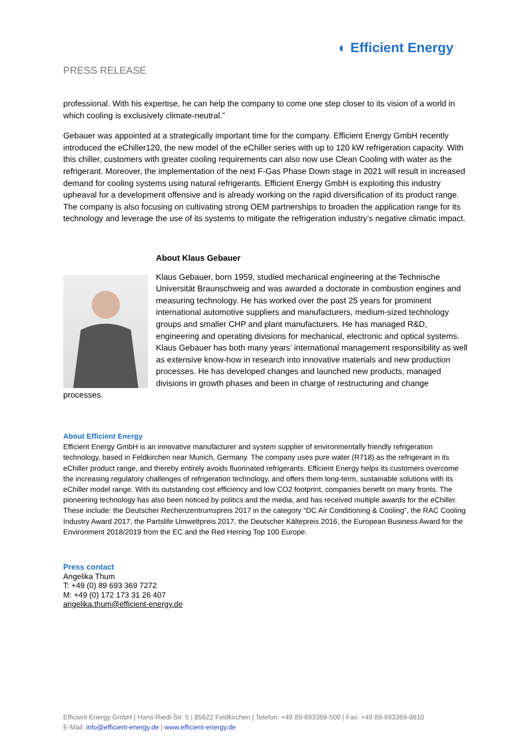◐ Efficient Energy
PRESS RELEASE
professional. With his expertise, he can help the company to come one step closer to its vision of a world in which cooling is exclusively climate-neutral.”
Gebauer was appointed at a strategically important time for the company. Efficient Energy GmbH recently introduced the eChiller120, the new model of the eChiller series with up to 120 kW refrigeration capacity. With this chiller, customers with greater cooling requirements can also now use Clean Cooling with water as the refrigerant. Moreover, the implementation of the next F-Gas Phase Down stage in 2021 will result in increased demand for cooling systems using natural refrigerants. Efficient Energy GmbH is exploiting this industry upheaval for a development offensive and is already working on the rapid diversification of its product range. The company is also focusing on cultivating strong OEM partnerships to broaden the application range for its technology and leverage the use of its systems to mitigate the refrigeration industry’s negative climatic impact.
About Klaus Gebauer
Klaus Gebauer, born 1959, studied mechanical engineering at the Technische Universität Braunschweig and was awarded a doctorate in combustion engines and measuring technology. He has worked over the past 25 years for prominent international automotive suppliers and manufacturers, medium-sized technology groups and smaller CHP and plant manufacturers. He has managed R&D, engineering and operating divisions for mechanical, electronic and optical systems. Klaus Gebauer has both many years’ international management responsibility as well as extensive know-how in research into innovative materials and new production processes. He has developed changes and launched new products, managed divisions in growth phases and been in charge of restructuring and change processes.
About Efficient Energy
Efficient Energy GmbH is an innovative manufacturer and system supplier of environmentally friendly refrigeration technology, based in Feldkirchen near Munich, Germany. The company uses pure water (R718) as the refrigerant in its eChiller product range, and thereby entirely avoids fluorinated refrigerants. Efficient Energy helps its customers overcome the increasing regulatory challenges of refrigeration technology, and offers them long-term, sustainable solutions with its eChiller model range. With its outstanding cost efficiency and low CO2 footprint, companies benefit on many fronts. The pioneering technology has also been noticed by politics and the media, and has received multiple awards for the eChiller. These include: the Deutscher Rechenzentrumspreis 2017 in the category “DC Air Conditioning & Cooling”, the RAC Cooling Industry Award 2017, the Partslife Umweltpreis 2017, the Deutscher Kältepreis 2016, the European Business Award for the Environment 2018/2019 from the EC and the Red Herring Top 100 Europe.
Press contact
Angelika Thum
T: +49 (0) 89 693 369 7272
M: +49 (0) 172 173 31 26 407
angelika.thum@efficient-energy.de
Efficient Energy GmbH | Hans-Riedl-Str. 5 | 85622 Feldkirchen | Telefon: +49 89-693369-500 | Fax: +49 89-693369-8610
E-Mail: info@efficient-energy.de | www.efficient-energy.de